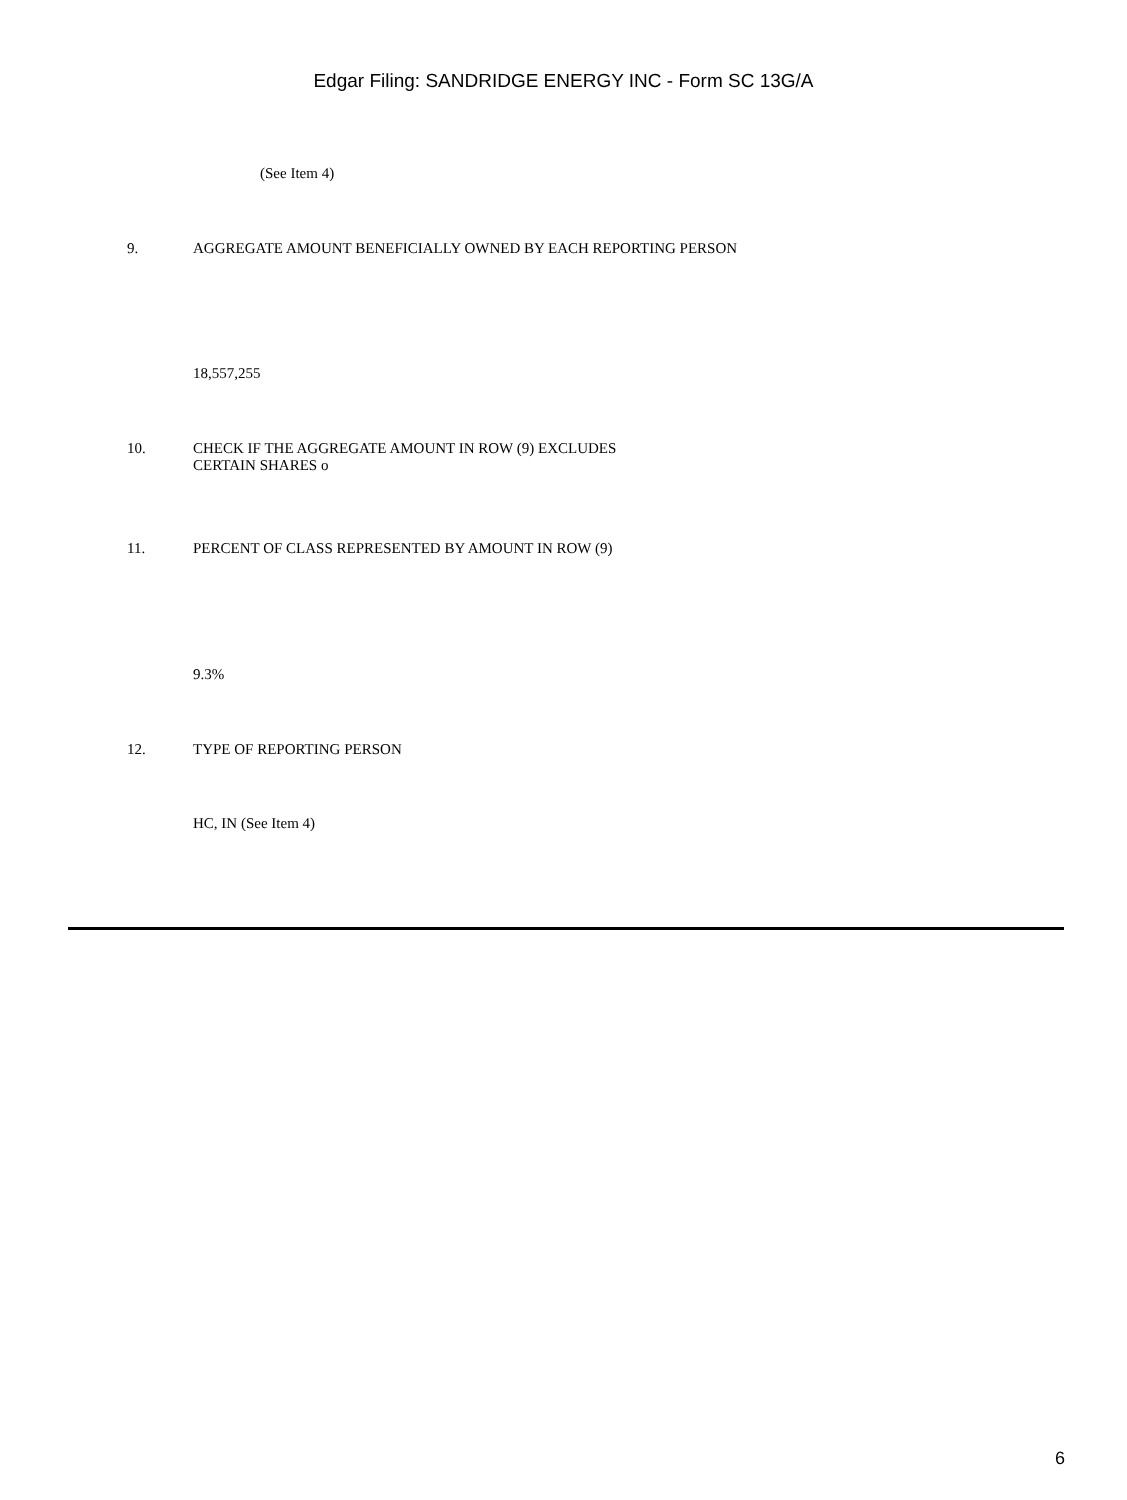Edgar Filing: SANDRIDGE ENERGY INC - Form SC 13G/A
(See Item 4)
9. AGGREGATE AMOUNT BENEFICIALLY OWNED BY EACH REPORTING PERSON
18,557,255
10. CHECK IF THE AGGREGATE AMOUNT IN ROW (9) EXCLUDES
CERTAIN SHARES o
11. PERCENT OF CLASS REPRESENTED BY AMOUNT IN ROW (9)
9.3%
12. TYPE OF REPORTING PERSON
HC, IN (See Item 4)
6